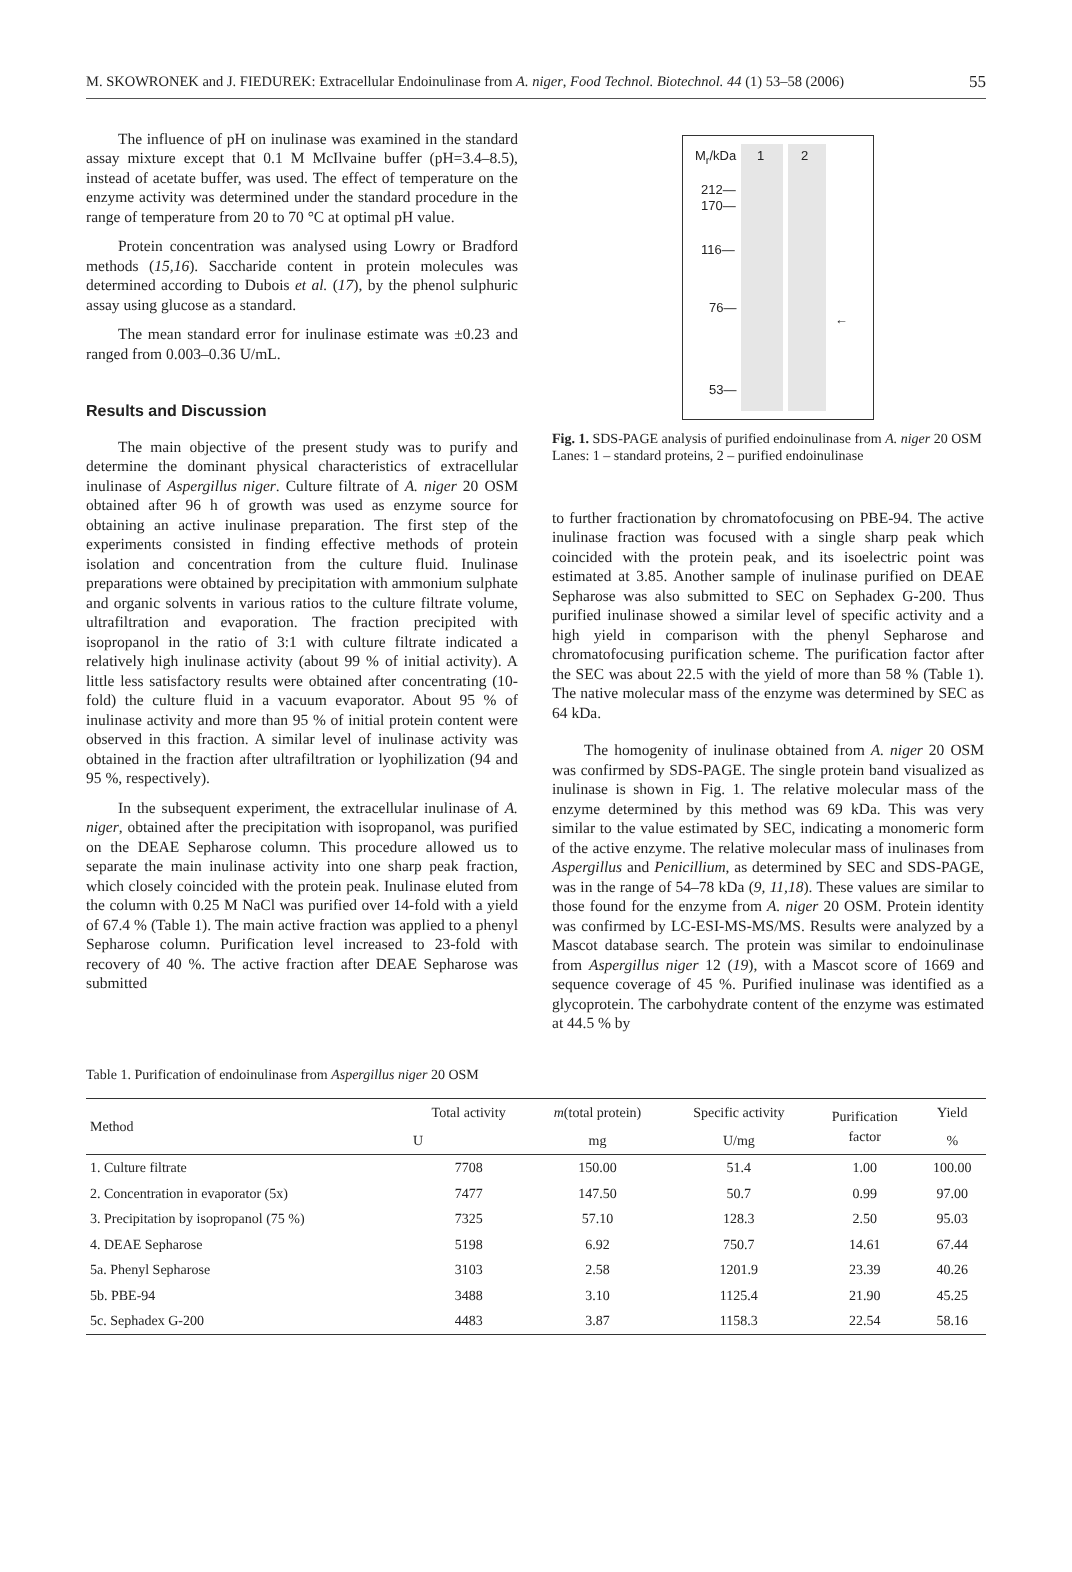M. SKOWRONEK and J. FIEDUREK: Extracellular Endoinulinase from A. niger, Food Technol. Biotechnol. 44 (1) 53–58 (2006) 55
The influence of pH on inulinase was examined in the standard assay mixture except that 0.1 M McIlvaine buffer (pH=3.4–8.5), instead of acetate buffer, was used. The effect of temperature on the enzyme activity was determined under the standard procedure in the range of temperature from 20 to 70 °C at optimal pH value.
Protein concentration was analysed using Lowry or Bradford methods (15,16). Saccharide content in protein molecules was determined according to Dubois et al. (17), by the phenol sulphuric assay using glucose as a standard.
The mean standard error for inulinase estimate was ±0.23 and ranged from 0.003–0.36 U/mL.
Results and Discussion
The main objective of the present study was to purify and determine the dominant physical characteristics of extracellular inulinase of Aspergillus niger. Culture filtrate of A. niger 20 OSM obtained after 96 h of growth was used as enzyme source for obtaining an active inulinase preparation. The first step of the experiments consisted in finding effective methods of protein isolation and concentration from the culture fluid. Inulinase preparations were obtained by precipitation with ammonium sulphate and organic solvents in various ratios to the culture filtrate volume, ultrafiltration and evaporation. The fraction precipited with isopropanol in the ratio of 3:1 with culture filtrate indicated a relatively high inulinase activity (about 99 % of initial activity). A little less satisfactory results were obtained after concentrating (10-fold) the culture fluid in a vacuum evaporator. About 95 % of inulinase activity and more than 95 % of initial protein content were observed in this fraction. A similar level of inulinase activity was obtained in the fraction after ultrafiltration or lyophilization (94 and 95 %, respectively).
In the subsequent experiment, the extracellular inulinase of A. niger, obtained after the precipitation with isopropanol, was purified on the DEAE Sepharose column. This procedure allowed us to separate the main inulinase activity into one sharp peak fraction, which closely coincided with the protein peak. Inulinase eluted from the column with 0.25 M NaCl was purified over 14-fold with a yield of 67.4 % (Table 1). The main active fraction was applied to a phenyl Sepharose column. Purification level increased to 23-fold with recovery of 40 %. The active fraction after DEAE Sepharose was submitted
M<sub>r</sub>/kDa 1 2
212—
170—
116—
76—
←
53—
Fig. 1. SDS-PAGE analysis of purified endoinulinase from A. niger 20 OSM
Lanes: 1 – standard proteins, 2 – purified endoinulinase
to further fractionation by chromatofocusing on PBE-94. The active inulinase fraction was focused with a single sharp peak which coincided with the protein peak, and its isoelectric point was estimated at 3.85. Another sample of inulinase purified on DEAE Sepharose was also submitted to SEC on Sephadex G-200. Thus purified inulinase showed a similar level of specific activity and a high yield in comparison with the phenyl Sepharose and chromatofocusing purification scheme. The purification factor after the SEC was about 22.5 with the yield of more than 58 % (Table 1). The native molecular mass of the enzyme was determined by SEC as 64 kDa.
The homogenity of inulinase obtained from A. niger 20 OSM was confirmed by SDS-PAGE. The single protein band visualized as inulinase is shown in Fig. 1. The relative molecular mass of the enzyme determined by this method was 69 kDa. This was very similar to the value estimated by SEC, indicating a monomeric form of the active enzyme. The relative molecular mass of inulinases from Aspergillus and Penicillium, as determined by SEC and SDS-PAGE, was in the range of 54–78 kDa (9, 11,18). These values are similar to those found for the enzyme from A. niger 20 OSM. Protein identity was confirmed by LC-ESI-MS-MS/MS. Results were analyzed by a Mascot database search. The protein was similar to endoinulinase from Aspergillus niger 12 (19), with a Mascot score of 1669 and sequence coverage of 45 %. Purified inulinase was identified as a glycoprotein. The carbohydrate content of the enzyme was estimated at 44.5 % by
Table 1. Purification of endoinulinase from Aspergillus niger 20 OSM
| Method | Total activity | m (total protein) | Specific activity | Purification factor | Yield |
| --- | --- | --- | --- | --- | --- |
| | U | mg | U/mg | | % |
| 1. Culture filtrate | 7708 | 150.00 | 51.4 | 1.00 | 100.00 |
| 2. Concentration in evaporator (5x) | 7477 | 147.50 | 50.7 | 0.99 | 97.00 |
| 3. Precipitation by isopropanol (75 %) | 7325 | 57.10 | 128.3 | 2.50 | 95.03 |
| 4. DEAE Sepharose | 5198 | 6.92 | 750.7 | 14.61 | 67.44 |
| 5a. Phenyl Sepharose | 3103 | 2.58 | 1201.9 | 23.39 | 40.26 |
| 5b. PBE-94 | 3488 | 3.10 | 1125.4 | 21.90 | 45.25 |
| 5c. Sephadex G-200 | 4483 | 3.87 | 1158.3 | 22.54 | 58.16 |